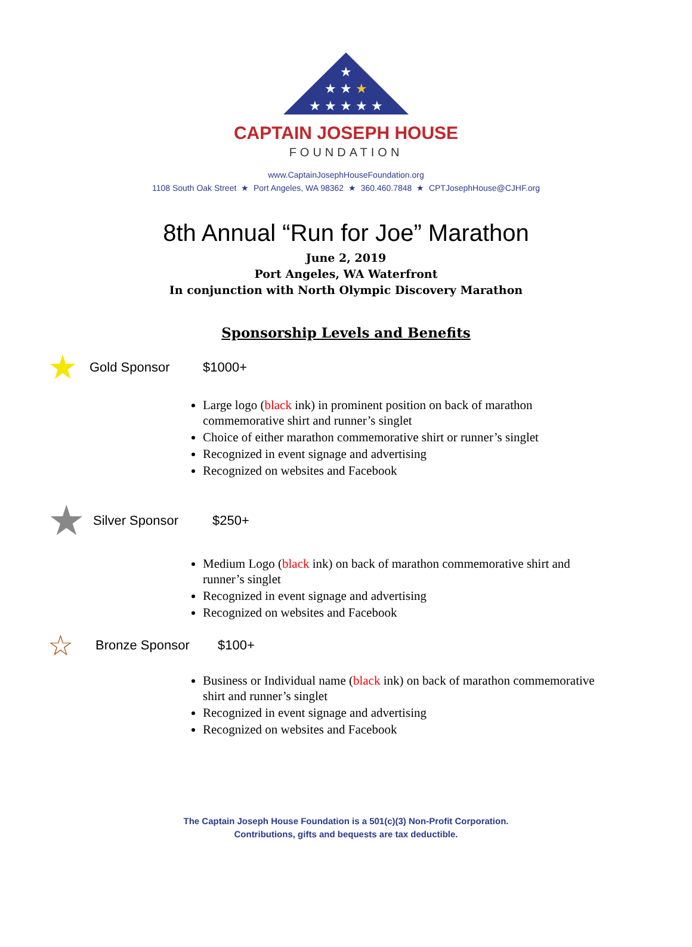★
★ ★ ★
★ ★ ★ ★ ★
CAPTAIN JOSEPH HOUSE
FOUNDATION
www.CaptainJosephHouseFoundation.org
1108 South Oak Street ★ Port Angeles, WA 98362 ★ 360.460.7848 ★ CPTJosephHouse@CJHF.org
8th Annual “Run for Joe” Marathon
June 2, 2019
Port Angeles, WA Waterfront
In conjunction with North Olympic Discovery Marathon
Sponsorship Levels and Benefits
★ Gold Sponsor $1000+
Large logo (black ink) in prominent position on back of marathon commemorative shirt and runner’s singlet
Choice of either marathon commemorative shirt or runner’s singlet
Recognized in event signage and advertising
Recognized on websites and Facebook
★ Silver Sponsor $250+
Medium Logo (black ink) on back of marathon commemorative shirt and runner’s singlet
Recognized in event signage and advertising
Recognized on websites and Facebook
☆ Bronze Sponsor $100+
Business or Individual name (black ink) on back of marathon commemorative shirt and runner’s singlet
Recognized in event signage and advertising
Recognized on websites and Facebook
The Captain Joseph House Foundation is a 501(c)(3) Non-Profit Corporation.
Contributions, gifts and bequests are tax deductible.